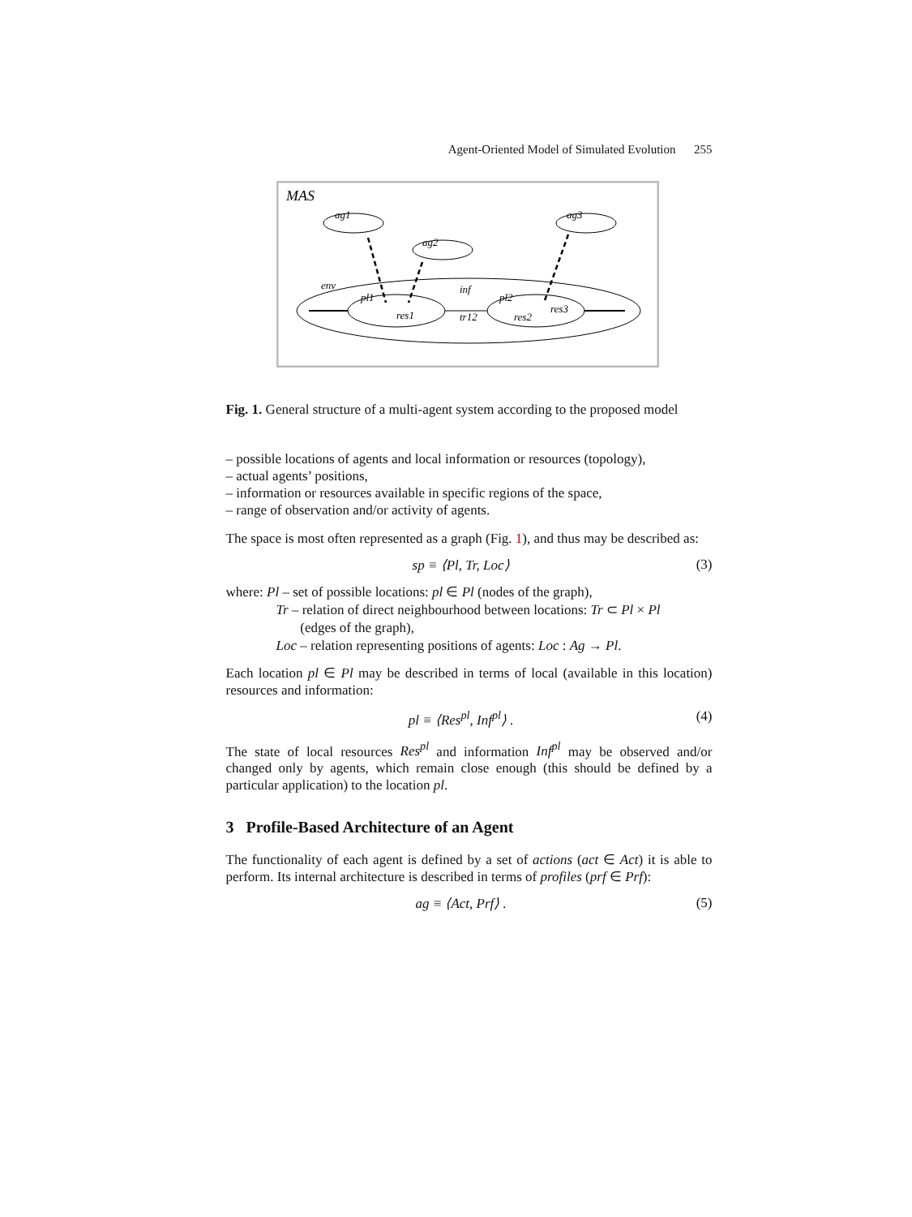Agent-Oriented Model of Simulated Evolution 255
MAS
ag1
ag2
ag3
env
inf
pl1
res1
tr12
pl2
res2
res3
Fig. 1. General structure of a multi-agent system according to the proposed model
– possible locations of agents and local information or resources (topology),
– actual agents’ positions,
– information or resources available in specific regions of the space,
– range of observation and/or activity of agents.
The space is most often represented as a graph (Fig. 1), and thus may be described as:
sp ≡ ⟨Pl, Tr, Loc⟩ (3)
where: Pl – set of possible locations: pl ∈ Pl (nodes of the graph),
Tr – relation of direct neighbourhood between locations: Tr ⊂ Pl × Pl
(edges of the graph),
Loc – relation representing positions of agents: Loc : Ag → Pl.
Each location pl ∈ Pl may be described in terms of local (available in this location) resources and information:
pl ≡ ⟨Res<sup>pl</sup>, Inf<sup>pl</sup>⟩ . (4)
The state of local resources Res<sup>pl</sup> and information Inf<sup>pl</sup> may be observed and/or changed only by agents, which remain close enough (this should be defined by a particular application) to the location pl.
3 Profile-Based Architecture of an Agent
The functionality of each agent is defined by a set of actions (act ∈ Act) it is able to perform. Its internal architecture is described in terms of profiles (prf ∈ Prf):
ag ≡ ⟨Act, Prf⟩ . (5)